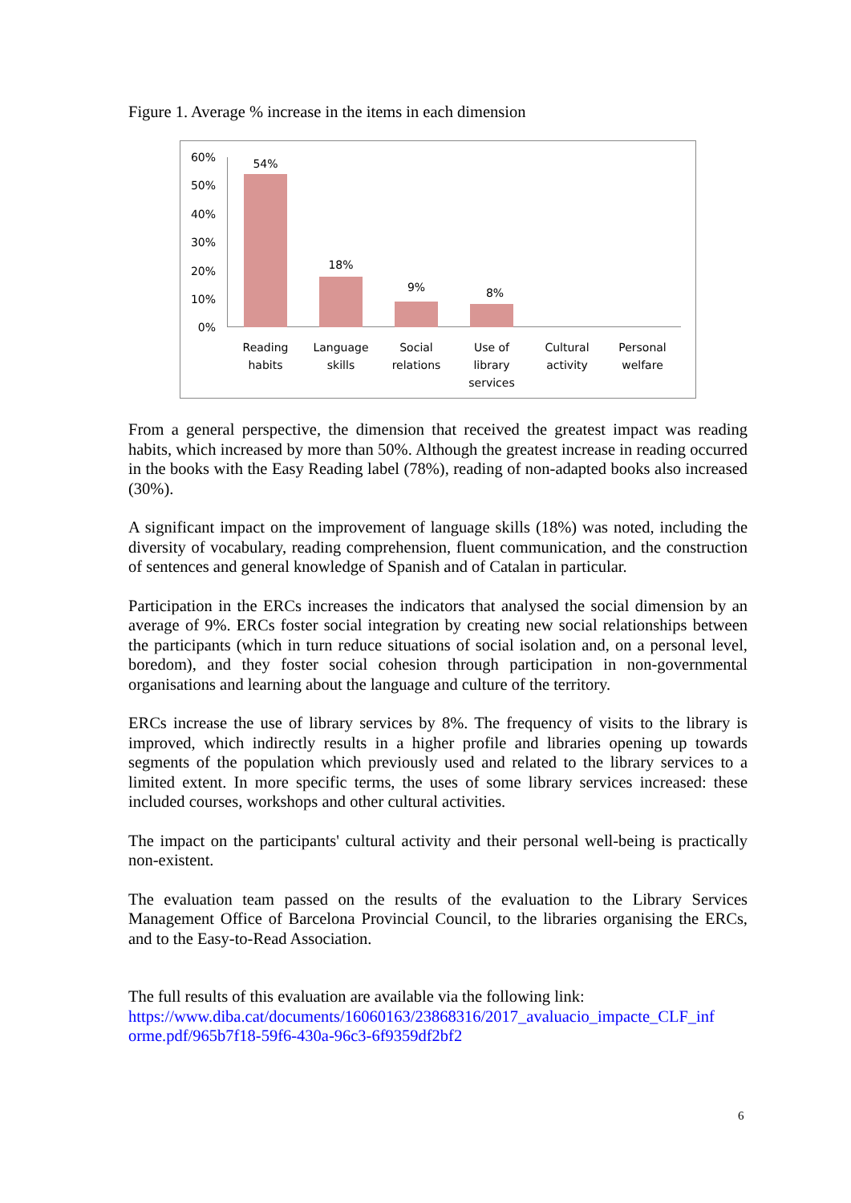Figure 1. Average % increase in the items in each dimension
60%
50%
40%
30%
20%
10%
0%
54%
18%
9% 8%
Reading habits
Language skills
Social relations
Use of library services
Cultural activity
Personal welfare
From a general perspective, the dimension that received the greatest impact was reading habits, which increased by more than 50%. Although the greatest increase in reading occurred in the books with the Easy Reading label (78%), reading of non-adapted books also increased (30%).
A significant impact on the improvement of language skills (18%) was noted, including the diversity of vocabulary, reading comprehension, fluent communication, and the construction of sentences and general knowledge of Spanish and of Catalan in particular.
Participation in the ERCs increases the indicators that analysed the social dimension by an average of 9%. ERCs foster social integration by creating new social relationships between the participants (which in turn reduce situations of social isolation and, on a personal level, boredom), and they foster social cohesion through participation in non-governmental organisations and learning about the language and culture of the territory.
ERCs increase the use of library services by 8%. The frequency of visits to the library is improved, which indirectly results in a higher profile and libraries opening up towards segments of the population which previously used and related to the library services to a limited extent. In more specific terms, the uses of some library services increased: these included courses, workshops and other cultural activities.
The impact on the participants' cultural activity and their personal well-being is practically non-existent.
The evaluation team passed on the results of the evaluation to the Library Services Management Office of Barcelona Provincial Council, to the libraries organising the ERCs, and to the Easy-to-Read Association.
The full results of this evaluation are available via the following link:
https://www.diba.cat/documents/16060163/23868316/2017_avaluacio_impacte_CLF_inf orme.pdf/965b7f18-59f6-430a-96c3-6f9359df2bf2
6